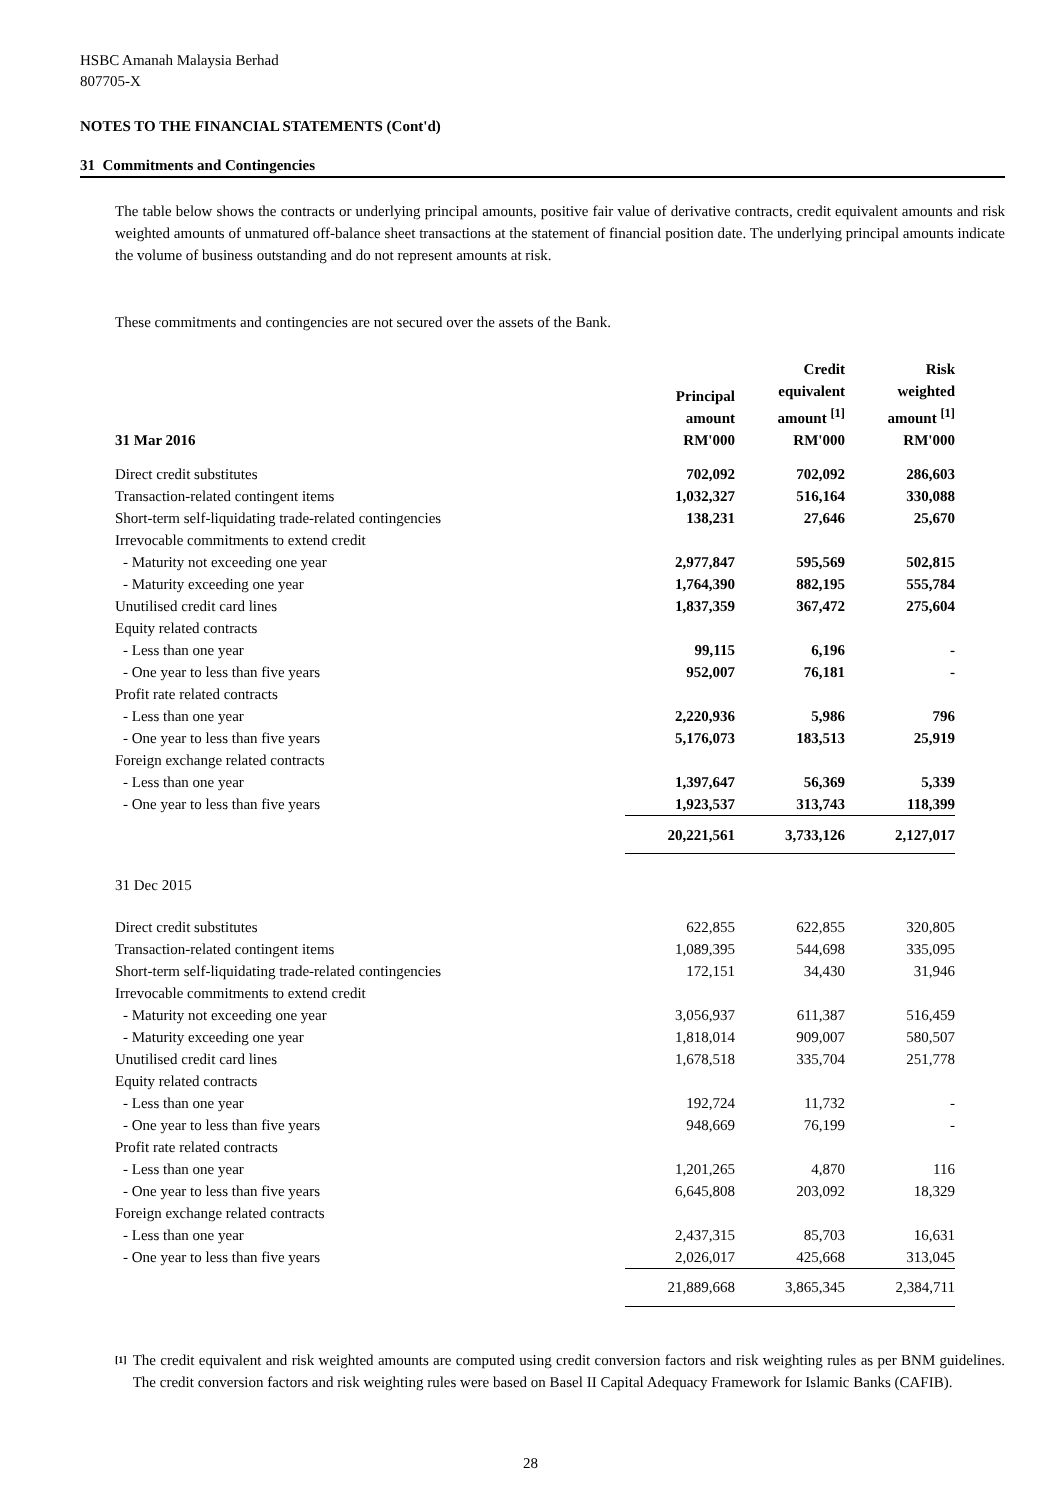HSBC Amanah Malaysia Berhad
807705-X
NOTES TO THE FINANCIAL STATEMENTS (Cont'd)
31 Commitments and Contingencies
The table below shows the contracts or underlying principal amounts, positive fair value of derivative contracts, credit equivalent amounts and risk weighted amounts of unmatured off-balance sheet transactions at the statement of financial position date. The underlying principal amounts indicate the volume of business outstanding and do not represent amounts at risk.
These commitments and contingencies are not secured over the assets of the Bank.
| 31 Mar 2016 | Principal amount RM'000 | | Credit equivalent amount <sup>[1]</sup> RM'000 | | Risk weighted amount <sup>[1]</sup> RM'000 |
| --- | --- | --- | --- | --- | --- |
| Direct credit substitutes | 702,092 | | 702,092 | | 286,603 |
| Transaction-related contingent items | 1,032,327 | | 516,164 | | 330,088 |
| Short-term self-liquidating trade-related contingencies | 138,231 | | 27,646 | | 25,670 |
| Irrevocable commitments to extend credit | | | | | |
| - Maturity not exceeding one year | 2,977,847 | | 595,569 | | 502,815 |
| - Maturity exceeding one year | 1,764,390 | | 882,195 | | 555,784 |
| Unutilised credit card lines | 1,837,359 | | 367,472 | | 275,604 |
| Equity related contracts | | | | | |
| - Less than one year | 99,115 | | 6,196 | | - |
| - One year to less than five years | 952,007 | | 76,181 | | - |
| Profit rate related contracts | | | | | |
| - Less than one year | 2,220,936 | | 5,986 | | 796 |
| - One year to less than five years | 5,176,073 | | 183,513 | | 25,919 |
| Foreign exchange related contracts | | | | | |
| - Less than one year | 1,397,647 | | 56,369 | | 5,339 |
| - One year to less than five years | 1,923,537 | | 313,743 | | 118,399 |
| | 20,221,561 | | 3,733,126 | | 2,127,017 |
| 31 Dec 2015 | | | | | |
| Direct credit substitutes | 622,855 | | 622,855 | | 320,805 |
| Transaction-related contingent items | 1,089,395 | | 544,698 | | 335,095 |
| Short-term self-liquidating trade-related contingencies | 172,151 | | 34,430 | | 31,946 |
| Irrevocable commitments to extend credit | | | | | |
| - Maturity not exceeding one year | 3,056,937 | | 611,387 | | 516,459 |
| - Maturity exceeding one year | 1,818,014 | | 909,007 | | 580,507 |
| Unutilised credit card lines | 1,678,518 | | 335,704 | | 251,778 |
| Equity related contracts | | | | | |
| - Less than one year | 192,724 | | 11,732 | | - |
| - One year to less than five years | 948,669 | | 76,199 | | - |
| Profit rate related contracts | | | | | |
| - Less than one year | 1,201,265 | | 4,870 | | 116 |
| - One year to less than five years | 6,645,808 | | 203,092 | | 18,329 |
| Foreign exchange related contracts | | | | | |
| - Less than one year | 2,437,315 | | 85,703 | | 16,631 |
| - One year to less than five years | 2,026,017 | | 425,668 | | 313,045 |
| | 21,889,668 | | 3,865,345 | | 2,384,711 |
<sup>[1]</sup> The credit equivalent and risk weighted amounts are computed using credit conversion factors and risk weighting rules as per BNM guidelines. The credit conversion factors and risk weighting rules were based on Basel II Capital Adequacy Framework for Islamic Banks (CAFIB).
28